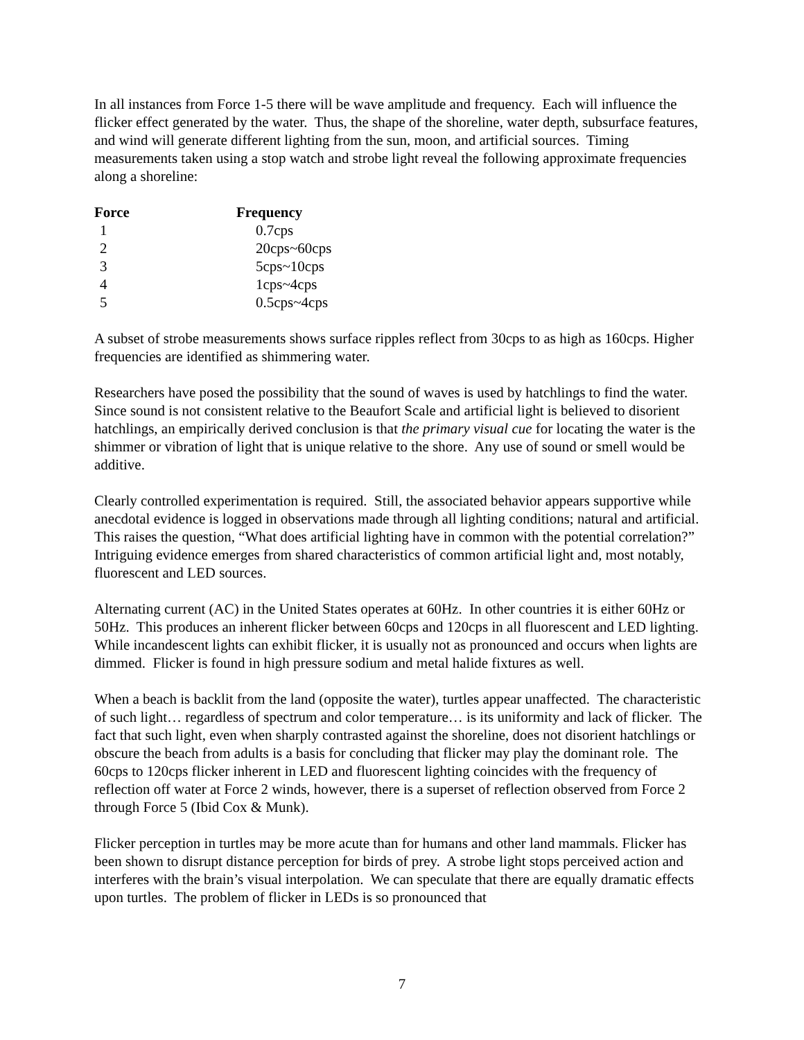In all instances from Force 1-5 there will be wave amplitude and frequency. Each will influence the flicker effect generated by the water. Thus, the shape of the shoreline, water depth, subsurface features, and wind will generate different lighting from the sun, moon, and artificial sources. Timing measurements taken using a stop watch and strobe light reveal the following approximate frequencies along a shoreline:
| Force | Frequency |
| --- | --- |
| 1 | 0.7cps |
| 2 | 20cps~60cps |
| 3 | 5cps~10cps |
| 4 | 1cps~4cps |
| 5 | 0.5cps~4cps |
A subset of strobe measurements shows surface ripples reflect from 30cps to as high as 160cps. Higher frequencies are identified as shimmering water.
Researchers have posed the possibility that the sound of waves is used by hatchlings to find the water. Since sound is not consistent relative to the Beaufort Scale and artificial light is believed to disorient hatchlings, an empirically derived conclusion is that the primary visual cue for locating the water is the shimmer or vibration of light that is unique relative to the shore. Any use of sound or smell would be additive.
Clearly controlled experimentation is required. Still, the associated behavior appears supportive while anecdotal evidence is logged in observations made through all lighting conditions; natural and artificial. This raises the question, “What does artificial lighting have in common with the potential correlation?” Intriguing evidence emerges from shared characteristics of common artificial light and, most notably, fluorescent and LED sources.
Alternating current (AC) in the United States operates at 60Hz. In other countries it is either 60Hz or 50Hz. This produces an inherent flicker between 60cps and 120cps in all fluorescent and LED lighting. While incandescent lights can exhibit flicker, it is usually not as pronounced and occurs when lights are dimmed. Flicker is found in high pressure sodium and metal halide fixtures as well.
When a beach is backlit from the land (opposite the water), turtles appear unaffected. The characteristic of such light… regardless of spectrum and color temperature… is its uniformity and lack of flicker. The fact that such light, even when sharply contrasted against the shoreline, does not disorient hatchlings or obscure the beach from adults is a basis for concluding that flicker may play the dominant role. The 60cps to 120cps flicker inherent in LED and fluorescent lighting coincides with the frequency of reflection off water at Force 2 winds, however, there is a superset of reflection observed from Force 2 through Force 5 (Ibid Cox & Munk).
Flicker perception in turtles may be more acute than for humans and other land mammals. Flicker has been shown to disrupt distance perception for birds of prey. A strobe light stops perceived action and interferes with the brain’s visual interpolation. We can speculate that there are equally dramatic effects upon turtles. The problem of flicker in LEDs is so pronounced that
7